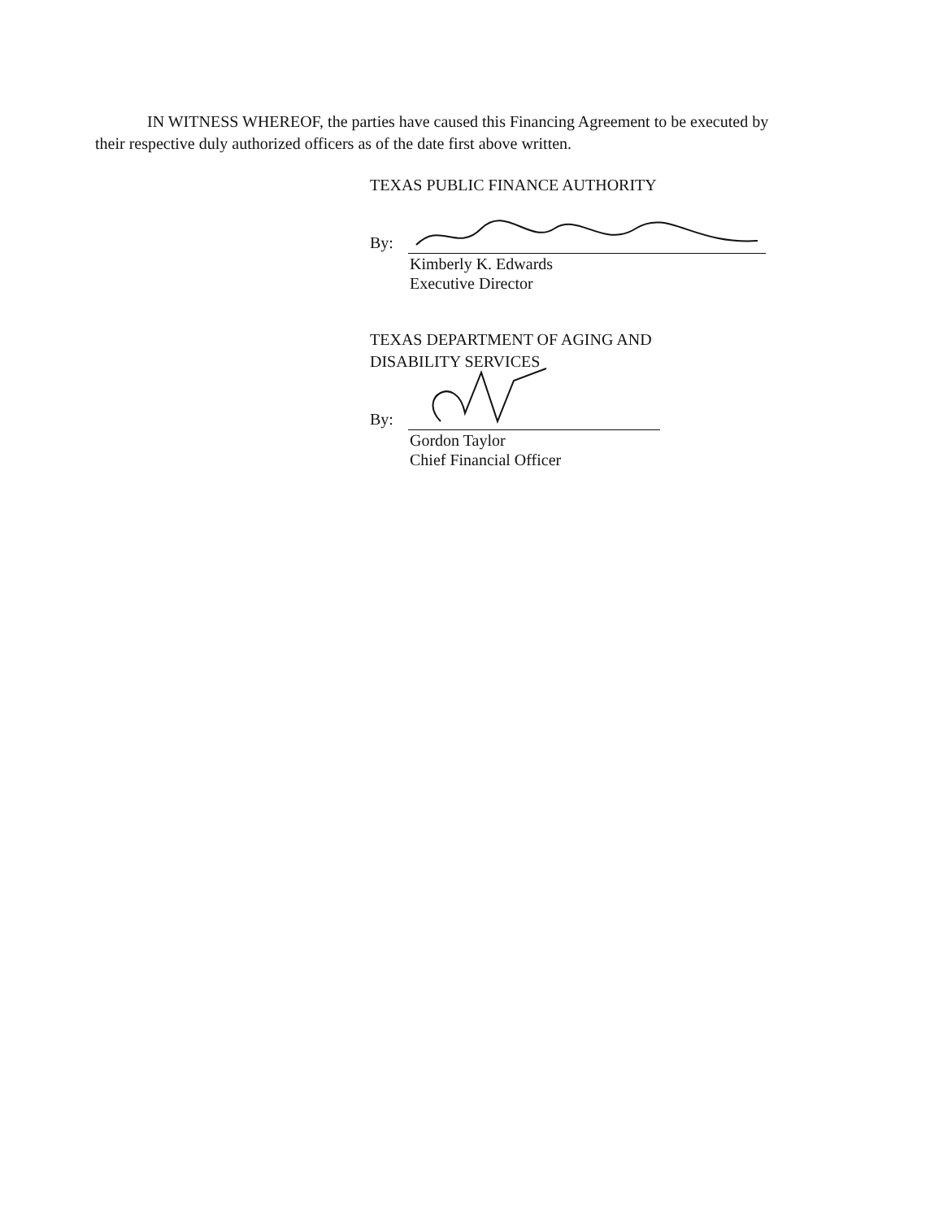IN WITNESS WHEREOF, the parties have caused this Financing Agreement to be executed by their respective duly authorized officers as of the date first above written.
TEXAS PUBLIC FINANCE AUTHORITY
By:
Kimberly K. Edwards
Executive Director
TEXAS DEPARTMENT OF AGING AND
DISABILITY SERVICES
By:
Gordon Taylor
Chief Financial Officer